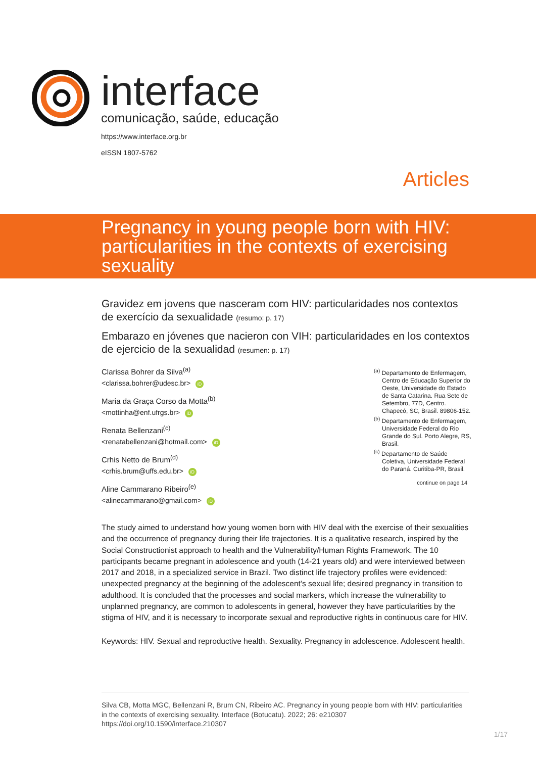interface
comunicação, saúde, educação
https://www.interface.org.br
eISSN 1807-5762
Articles
Pregnancy in young people born with HIV: particularities in the contexts of exercising sexuality
Gravidez em jovens que nasceram com HIV: particularidades nos contextos de exercício da sexualidade (resumo: p. 17)
Embarazo en jóvenes que nacieron con VIH: particularidades en los contextos de ejercicio de la sexualidad (resumen: p. 17)
Clarissa Bohrer da Silva<sup>(a)</sup>
<clarissa.bohrer@udesc.br> iD
Maria da Graça Corso da Motta<sup>(b)</sup>
<mottinha@enf.ufrgs.br> iD
Renata Bellenzani<sup>(c)</sup>
<renatabellenzani@hotmail.com> iD
Crhis Netto de Brum<sup>(d)</sup>
<crhis.brum@uffs.edu.br> iD
Aline Cammarano Ribeiro<sup>(e)</sup>
<alinecammarano@gmail.com> iD
<sup>(a)</sup> Departamento de Enfermagem, Centro de Educação Superior do Oeste, Universidade do Estado de Santa Catarina. Rua Sete de Setembro, 77D, Centro. Chapecó, SC, Brasil. 89806-152.
<sup>(b)</sup> Departamento de Enfermagem, Universidade Federal do Rio Grande do Sul. Porto Alegre, RS, Brasil.
<sup>(c)</sup> Departamento de Saúde Coletiva, Universidade Federal do Paraná. Curitiba-PR, Brasil.
continue on page 14
The study aimed to understand how young women born with HIV deal with the exercise of their sexualities and the occurrence of pregnancy during their life trajectories. It is a qualitative research, inspired by the Social Constructionist approach to health and the Vulnerability/Human Rights Framework. The 10 participants became pregnant in adolescence and youth (14-21 years old) and were interviewed between 2017 and 2018, in a specialized service in Brazil. Two distinct life trajectory profiles were evidenced: unexpected pregnancy at the beginning of the adolescent’s sexual life; desired pregnancy in transition to adulthood. It is concluded that the processes and social markers, which increase the vulnerability to unplanned pregnancy, are common to adolescents in general, however they have particularities by the stigma of HIV, and it is necessary to incorporate sexual and reproductive rights in continuous care for HIV.
Keywords: HIV. Sexual and reproductive health. Sexuality. Pregnancy in adolescence. Adolescent health.
Silva CB, Motta MGC, Bellenzani R, Brum CN, Ribeiro AC. Pregnancy in young people born with HIV: particularities in the contexts of exercising sexuality. Interface (Botucatu). 2022; 26: e210307
https://doi.org/10.1590/interface.210307
1/17